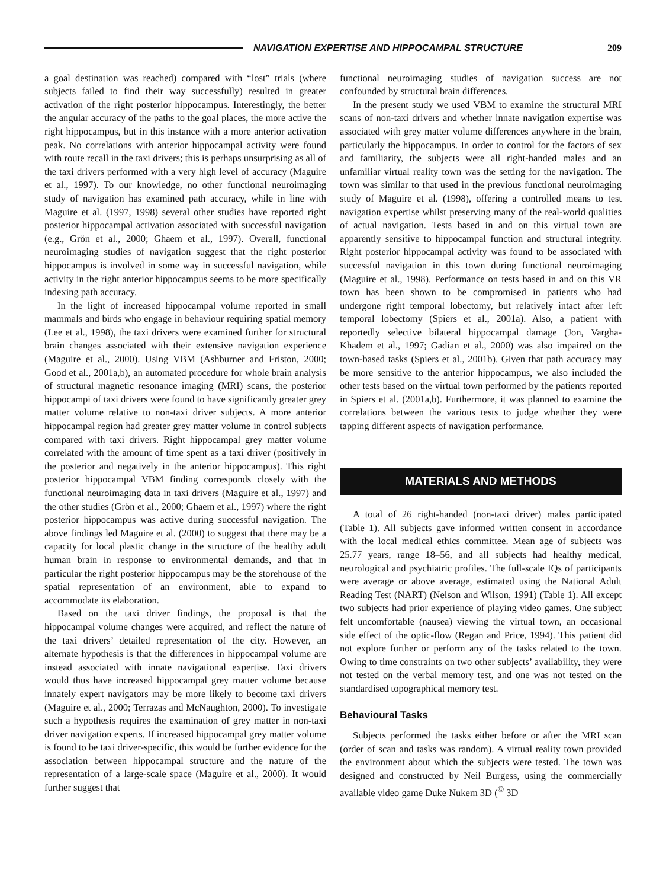NAVIGATION EXPERTISE AND HIPPOCAMPAL STRUCTURE
209
a goal destination was reached) compared with “lost” trials (where subjects failed to find their way successfully) resulted in greater activation of the right posterior hippocampus. Interestingly, the better the angular accuracy of the paths to the goal places, the more active the right hippocampus, but in this instance with a more anterior activation peak. No correlations with anterior hippocampal activity were found with route recall in the taxi drivers; this is perhaps unsurprising as all of the taxi drivers performed with a very high level of accuracy (Maguire et al., 1997). To our knowledge, no other functional neuroimaging study of navigation has examined path accuracy, while in line with Maguire et al. (1997, 1998) several other studies have reported right posterior hippocampal activation associated with successful navigation (e.g., Grön et al., 2000; Ghaem et al., 1997). Overall, functional neuroimaging studies of navigation suggest that the right posterior hippocampus is involved in some way in successful navigation, while activity in the right anterior hippocampus seems to be more specifically indexing path accuracy.
In the light of increased hippocampal volume reported in small mammals and birds who engage in behaviour requiring spatial memory (Lee et al., 1998), the taxi drivers were examined further for structural brain changes associated with their extensive navigation experience (Maguire et al., 2000). Using VBM (Ashburner and Friston, 2000; Good et al., 2001a,b), an automated procedure for whole brain analysis of structural magnetic resonance imaging (MRI) scans, the posterior hippocampi of taxi drivers were found to have significantly greater grey matter volume relative to non-taxi driver subjects. A more anterior hippocampal region had greater grey matter volume in control subjects compared with taxi drivers. Right hippocampal grey matter volume correlated with the amount of time spent as a taxi driver (positively in the posterior and negatively in the anterior hippocampus). This right posterior hippocampal VBM finding corresponds closely with the functional neuroimaging data in taxi drivers (Maguire et al., 1997) and the other studies (Grön et al., 2000; Ghaem et al., 1997) where the right posterior hippocampus was active during successful navigation. The above findings led Maguire et al. (2000) to suggest that there may be a capacity for local plastic change in the structure of the healthy adult human brain in response to environmental demands, and that in particular the right posterior hippocampus may be the storehouse of the spatial representation of an environment, able to expand to accommodate its elaboration.
Based on the taxi driver findings, the proposal is that the hippocampal volume changes were acquired, and reflect the nature of the taxi drivers’ detailed representation of the city. However, an alternate hypothesis is that the differences in hippocampal volume are instead associated with innate navigational expertise. Taxi drivers would thus have increased hippocampal grey matter volume because innately expert navigators may be more likely to become taxi drivers (Maguire et al., 2000; Terrazas and McNaughton, 2000). To investigate such a hypothesis requires the examination of grey matter in non-taxi driver navigation experts. If increased hippocampal grey matter volume is found to be taxi driver-specific, this would be further evidence for the association between hippocampal structure and the nature of the representation of a large-scale space (Maguire et al., 2000). It would further suggest that
functional neuroimaging studies of navigation success are not confounded by structural brain differences.
In the present study we used VBM to examine the structural MRI scans of non-taxi drivers and whether innate navigation expertise was associated with grey matter volume differences anywhere in the brain, particularly the hippocampus. In order to control for the factors of sex and familiarity, the subjects were all right-handed males and an unfamiliar virtual reality town was the setting for the navigation. The town was similar to that used in the previous functional neuroimaging study of Maguire et al. (1998), offering a controlled means to test navigation expertise whilst preserving many of the real-world qualities of actual navigation. Tests based in and on this virtual town are apparently sensitive to hippocampal function and structural integrity. Right posterior hippocampal activity was found to be associated with successful navigation in this town during functional neuroimaging (Maguire et al., 1998). Performance on tests based in and on this VR town has been shown to be compromised in patients who had undergone right temporal lobectomy, but relatively intact after left temporal lobectomy (Spiers et al., 2001a). Also, a patient with reportedly selective bilateral hippocampal damage (Jon, Vargha-Khadem et al., 1997; Gadian et al., 2000) was also impaired on the town-based tasks (Spiers et al., 2001b). Given that path accuracy may be more sensitive to the anterior hippocampus, we also included the other tests based on the virtual town performed by the patients reported in Spiers et al. (2001a,b). Furthermore, it was planned to examine the correlations between the various tests to judge whether they were tapping different aspects of navigation performance.
MATERIALS AND METHODS
A total of 26 right-handed (non-taxi driver) males participated (Table 1). All subjects gave informed written consent in accordance with the local medical ethics committee. Mean age of subjects was 25.77 years, range 18–56, and all subjects had healthy medical, neurological and psychiatric profiles. The full-scale IQs of participants were average or above average, estimated using the National Adult Reading Test (NART) (Nelson and Wilson, 1991) (Table 1). All except two subjects had prior experience of playing video games. One subject felt uncomfortable (nausea) viewing the virtual town, an occasional side effect of the optic-flow (Regan and Price, 1994). This patient did not explore further or perform any of the tasks related to the town. Owing to time constraints on two other subjects’ availability, they were not tested on the verbal memory test, and one was not tested on the standardised topographical memory test.
Behavioural Tasks
Subjects performed the tasks either before or after the MRI scan (order of scan and tasks was random). A virtual reality town provided the environment about which the subjects were tested. The town was designed and constructed by Neil Burgess, using the commercially available video game Duke Nukem 3D (<sup>©</sup> 3D